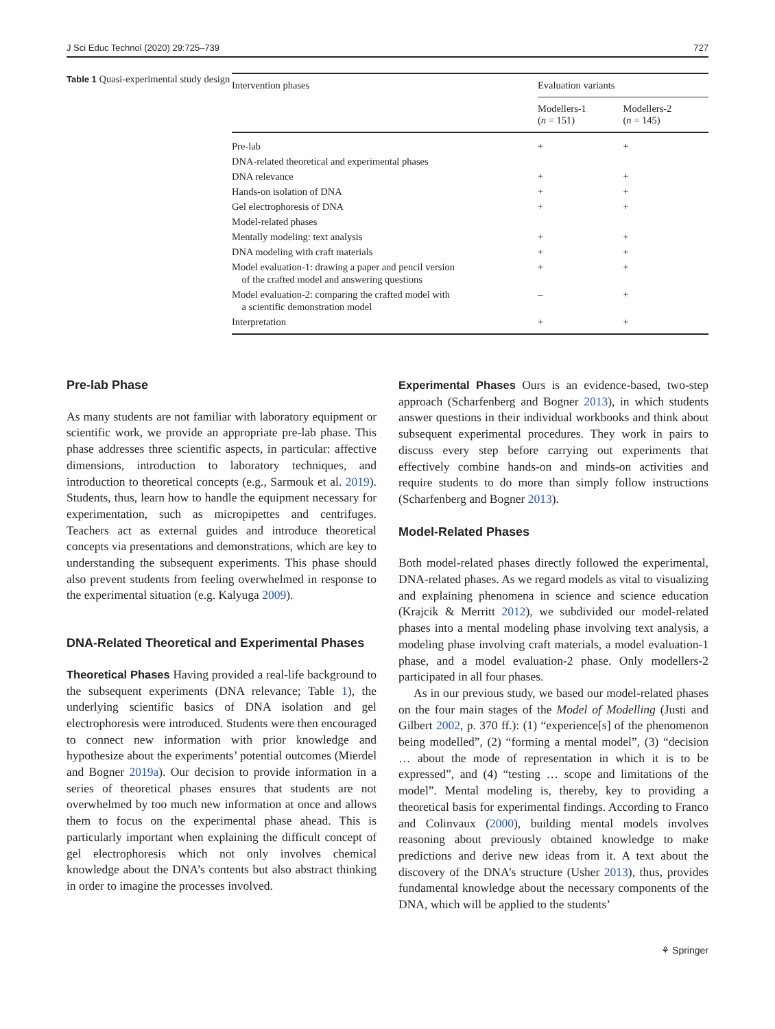J Sci Educ Technol (2020) 29:725–739 727
Table 1 Quasi-experimental study design
| Intervention phases | Evaluation variants | |
| --- | --- | --- |
| | Modellers-1 ( n = 151) | Modellers-2 ( n = 145) |
| Pre-lab | + | + |
| DNA-related theoretical and experimental phases | | |
| DNA relevance | + | + |
| Hands-on isolation of DNA | + | + |
| Gel electrophoresis of DNA | + | + |
| Model-related phases | | |
| Mentally modeling: text analysis | + | + |
| DNA modeling with craft materials | + | + |
| Model evaluation-1: drawing a paper and pencil version of the crafted model and answering questions | + | + |
| Model evaluation-2: comparing the crafted model with a scientific demonstration model | – | + |
| Interpretation | + | + |
Pre-lab Phase
As many students are not familiar with laboratory equipment or scientific work, we provide an appropriate pre-lab phase. This phase addresses three scientific aspects, in particular: affective dimensions, introduction to laboratory techniques, and introduction to theoretical concepts (e.g., Sarmouk et al. 2019). Students, thus, learn how to handle the equipment necessary for experimentation, such as micropipettes and centrifuges. Teachers act as external guides and introduce theoretical concepts via presentations and demonstrations, which are key to understanding the subsequent experiments. This phase should also prevent students from feeling overwhelmed in response to the experimental situation (e.g. Kalyuga 2009).
DNA-Related Theoretical and Experimental Phases
Theoretical Phases Having provided a real-life background to the subsequent experiments (DNA relevance; Table 1), the underlying scientific basics of DNA isolation and gel electrophoresis were introduced. Students were then encouraged to connect new information with prior knowledge and hypothesize about the experiments’ potential outcomes (Mierdel and Bogner 2019a). Our decision to provide information in a series of theoretical phases ensures that students are not overwhelmed by too much new information at once and allows them to focus on the experimental phase ahead. This is particularly important when explaining the difficult concept of gel electrophoresis which not only involves chemical knowledge about the DNA’s contents but also abstract thinking in order to imagine the processes involved.
Experimental Phases Ours is an evidence-based, two-step approach (Scharfenberg and Bogner 2013), in which students answer questions in their individual workbooks and think about subsequent experimental procedures. They work in pairs to discuss every step before carrying out experiments that effectively combine hands-on and minds-on activities and require students to do more than simply follow instructions (Scharfenberg and Bogner 2013).
Model-Related Phases
Both model-related phases directly followed the experimental, DNA-related phases. As we regard models as vital to visualizing and explaining phenomena in science and science education (Krajcik & Merritt 2012), we subdivided our model-related phases into a mental modeling phase involving text analysis, a modeling phase involving craft materials, a model evaluation-1 phase, and a model evaluation-2 phase. Only modellers-2 participated in all four phases.
As in our previous study, we based our model-related phases on the four main stages of the Model of Modelling (Justi and Gilbert 2002, p. 370 ff.): (1) “experience[s] of the phenomenon being modelled”, (2) “forming a mental model”, (3) “decision … about the mode of representation in which it is to be expressed”, and (4) “testing … scope and limitations of the model”. Mental modeling is, thereby, key to providing a theoretical basis for experimental findings. According to Franco and Colinvaux (2000), building mental models involves reasoning about previously obtained knowledge to make predictions and derive new ideas from it. A text about the discovery of the DNA’s structure (Usher 2013), thus, provides fundamental knowledge about the necessary components of the DNA, which will be applied to the students’
⚘ Springer